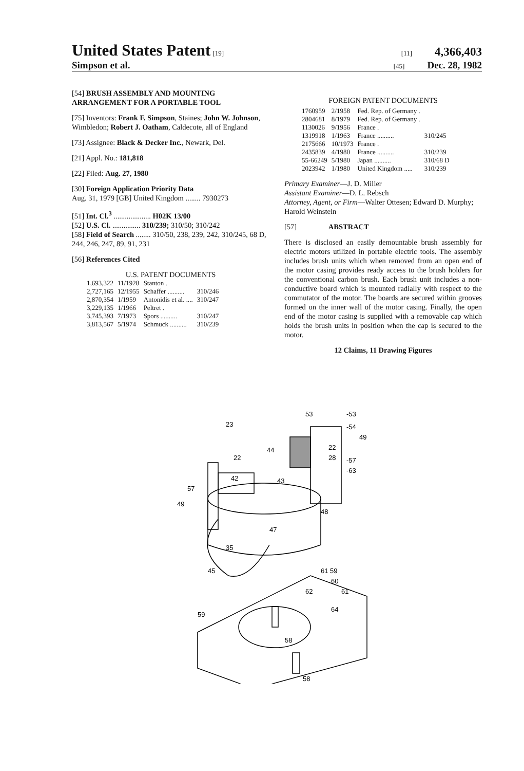United States Patent [19] [11] 4,366,403
Simpson et al. [45] Dec. 28, 1982
[54] BRUSH ASSEMBLY AND MOUNTING ARRANGEMENT FOR A PORTABLE TOOL
[75] Inventors: Frank F. Simpson, Staines; John W. Johnson, Wimbledon; Robert J. Oatham, Caldecote, all of England
[73] Assignee: Black & Decker Inc., Newark, Del.
[21] Appl. No.: 181,818
[22] Filed: Aug. 27, 1980
[30] Foreign Application Priority Data
Aug. 31, 1979 [GB] United Kingdom ........ 7930273
[51] Int. Cl.<sup>3</sup> .................... H02K 13/00
[52] U.S. Cl. ............... 310/239; 310/50; 310/242
[58] Field of Search ........ 310/50, 238, 239, 242, 310/245, 68 D, 244, 246, 247, 89, 91, 231
[56] References Cited
U.S. PATENT DOCUMENTS
| 1,693,322 | 11/1928 | Stanton . | |
| 2,727,165 | 12/1955 | Schaffer .......... | 310/246 |
| 2,870,354 | 1/1959 | Antonidis et al. .... | 310/247 |
| 3,229,135 | 1/1966 | Peltret . | |
| 3,745,393 | 7/1973 | Spors .......... | 310/247 |
| 3,813,567 | 5/1974 | Schmuck .......... | 310/239 |
FOREIGN PATENT DOCUMENTS
| 1760959 | 2/1958 | Fed. Rep. of Germany . | |
| 2804681 | 8/1979 | Fed. Rep. of Germany . | |
| 1130026 | 9/1956 | France . | |
| 1319918 | 1/1963 | France .......... | 310/245 |
| 2175666 | 10/1973 | France . | |
| 2435839 | 4/1980 | France .......... | 310/239 |
| 55-66249 | 5/1980 | Japan .......... | 310/68 D |
| 2023942 | 1/1980 | United Kingdom ..... | 310/239 |
Primary Examiner—J. D. Miller
Assistant Examiner—D. L. Rebsch
Attorney, Agent, or Firm—Walter Ottesen; Edward D. Murphy; Harold Weinstein
[57] ABSTRACT
There is disclosed an easily demountable brush assembly for electric motors utilized in portable electric tools. The assembly includes brush units which when removed from an open end of the motor casing provides ready access to the brush holders for the conventional carbon brush. Each brush unit includes a non-conductive board which is mounted radially with respect to the commutator of the motor. The boards are secured within grooves formed on the inner wall of the motor casing. Finally, the open end of the motor casing is supplied with a removable cap which holds the brush units in position when the cap is secured to the motor.
12 Claims, 11 Drawing Figures
23
44
53
-53
-54
49
22
28
-57
-63
22
42
43
57
49
48
47
35
45
61 59
60
61
62
64
59
58
58